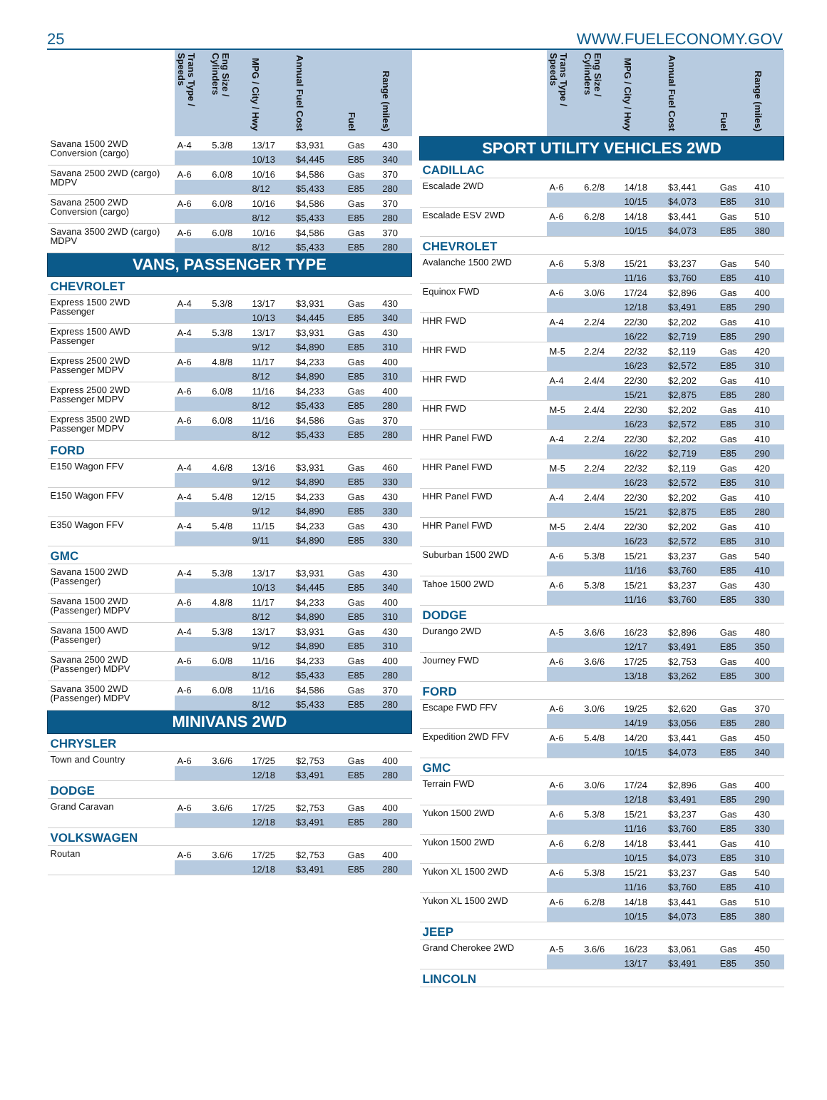25 WWW.FUELECONOMY.GOV
| | Trans Type / Speeds | Eng Size / Cylinders | MPG / City / Hwy | Annual Fuel Cost | Fuel | Range (miles) |
| --- | --- | --- | --- | --- | --- | --- |
| Savana 1500 2WD Conversion (cargo) | A-4 | 5.3/8 | 13/17 | $3,931 | Gas | 430 |
| | | | 10/13 | $4,445 | E85 | 340 |
| Savana 2500 2WD (cargo) MDPV | A-6 | 6.0/8 | 10/16 | $4,586 | Gas | 370 |
| | | | 8/12 | $5,433 | E85 | 280 |
| Savana 2500 2WD Conversion (cargo) | A-6 | 6.0/8 | 10/16 | $4,586 | Gas | 370 |
| | | | 8/12 | $5,433 | E85 | 280 |
| Savana 3500 2WD (cargo) MDPV | A-6 | 6.0/8 | 10/16 | $4,586 | Gas | 370 |
| | | | 8/12 | $5,433 | E85 | 280 |
| VANS, PASSENGER TYPE | | | | | | |
| CHEVROLET | | | | | | |
| Express 1500 2WD Passenger | A-4 | 5.3/8 | 13/17 | $3,931 | Gas | 430 |
| | | | 10/13 | $4,445 | E85 | 340 |
| Express 1500 AWD Passenger | A-4 | 5.3/8 | 13/17 | $3,931 | Gas | 430 |
| | | | 9/12 | $4,890 | E85 | 310 |
| Express 2500 2WD Passenger MDPV | A-6 | 4.8/8 | 11/17 | $4,233 | Gas | 400 |
| | | | 8/12 | $4,890 | E85 | 310 |
| Express 2500 2WD Passenger MDPV | A-6 | 6.0/8 | 11/16 | $4,233 | Gas | 400 |
| | | | 8/12 | $5,433 | E85 | 280 |
| Express 3500 2WD Passenger MDPV | A-6 | 6.0/8 | 11/16 | $4,586 | Gas | 370 |
| | | | 8/12 | $5,433 | E85 | 280 |
| FORD | | | | | | |
| E150 Wagon FFV | A-4 | 4.6/8 | 13/16 | $3,931 | Gas | 460 |
| | | | 9/12 | $4,890 | E85 | 330 |
| E150 Wagon FFV | A-4 | 5.4/8 | 12/15 | $4,233 | Gas | 430 |
| | | | 9/12 | $4,890 | E85 | 330 |
| E350 Wagon FFV | A-4 | 5.4/8 | 11/15 | $4,233 | Gas | 430 |
| | | | 9/11 | $4,890 | E85 | 330 |
| GMC | | | | | | |
| Savana 1500 2WD (Passenger) | A-4 | 5.3/8 | 13/17 | $3,931 | Gas | 430 |
| | | | 10/13 | $4,445 | E85 | 340 |
| Savana 1500 2WD (Passenger) MDPV | A-6 | 4.8/8 | 11/17 | $4,233 | Gas | 400 |
| | | | 8/12 | $4,890 | E85 | 310 |
| Savana 1500 AWD (Passenger) | A-4 | 5.3/8 | 13/17 | $3,931 | Gas | 430 |
| | | | 9/12 | $4,890 | E85 | 310 |
| Savana 2500 2WD (Passenger) MDPV | A-6 | 6.0/8 | 11/16 | $4,233 | Gas | 400 |
| | | | 8/12 | $5,433 | E85 | 280 |
| Savana 3500 2WD (Passenger) MDPV | A-6 | 6.0/8 | 11/16 | $4,586 | Gas | 370 |
| | | | 8/12 | $5,433 | E85 | 280 |
| MINIVANS 2WD | | | | | | |
| CHRYSLER | | | | | | |
| Town and Country | A-6 | 3.6/6 | 17/25 | $2,753 | Gas | 400 |
| | | | 12/18 | $3,491 | E85 | 280 |
| DODGE | | | | | | |
| Grand Caravan | A-6 | 3.6/6 | 17/25 | $2,753 | Gas | 400 |
| | | | 12/18 | $3,491 | E85 | 280 |
| VOLKSWAGEN | | | | | | |
| Routan | A-6 | 3.6/6 | 17/25 | $2,753 | Gas | 400 |
| | | | 12/18 | $3,491 | E85 | 280 |
| | Trans Type / Speeds | Eng Size / Cylinders | MPG / City / Hwy | Annual Fuel Cost | Fuel | Range (miles) |
| --- | --- | --- | --- | --- | --- | --- |
| SPORT UTILITY VEHICLES 2WD | | | | | | |
| CADILLAC | | | | | | |
| Escalade 2WD | A-6 | 6.2/8 | 14/18 | $3,441 | Gas | 410 |
| | | | 10/15 | $4,073 | E85 | 310 |
| Escalade ESV 2WD | A-6 | 6.2/8 | 14/18 | $3,441 | Gas | 510 |
| | | | 10/15 | $4,073 | E85 | 380 |
| CHEVROLET | | | | | | |
| Avalanche 1500 2WD | A-6 | 5.3/8 | 15/21 | $3,237 | Gas | 540 |
| | | | 11/16 | $3,760 | E85 | 410 |
| Equinox FWD | A-6 | 3.0/6 | 17/24 | $2,896 | Gas | 400 |
| | | | 12/18 | $3,491 | E85 | 290 |
| HHR FWD | A-4 | 2.2/4 | 22/30 | $2,202 | Gas | 410 |
| | | | 16/22 | $2,719 | E85 | 290 |
| HHR FWD | M-5 | 2.2/4 | 22/32 | $2,119 | Gas | 420 |
| | | | 16/23 | $2,572 | E85 | 310 |
| HHR FWD | A-4 | 2.4/4 | 22/30 | $2,202 | Gas | 410 |
| | | | 15/21 | $2,875 | E85 | 280 |
| HHR FWD | M-5 | 2.4/4 | 22/30 | $2,202 | Gas | 410 |
| | | | 16/23 | $2,572 | E85 | 310 |
| HHR Panel FWD | A-4 | 2.2/4 | 22/30 | $2,202 | Gas | 410 |
| | | | 16/22 | $2,719 | E85 | 290 |
| HHR Panel FWD | M-5 | 2.2/4 | 22/32 | $2,119 | Gas | 420 |
| | | | 16/23 | $2,572 | E85 | 310 |
| HHR Panel FWD | A-4 | 2.4/4 | 22/30 | $2,202 | Gas | 410 |
| | | | 15/21 | $2,875 | E85 | 280 |
| HHR Panel FWD | M-5 | 2.4/4 | 22/30 | $2,202 | Gas | 410 |
| | | | 16/23 | $2,572 | E85 | 310 |
| Suburban 1500 2WD | A-6 | 5.3/8 | 15/21 | $3,237 | Gas | 540 |
| | | | 11/16 | $3,760 | E85 | 410 |
| Tahoe 1500 2WD | A-6 | 5.3/8 | 15/21 | $3,237 | Gas | 430 |
| | | | 11/16 | $3,760 | E85 | 330 |
| DODGE | | | | | | |
| Durango 2WD | A-5 | 3.6/6 | 16/23 | $2,896 | Gas | 480 |
| | | | 12/17 | $3,491 | E85 | 350 |
| Journey FWD | A-6 | 3.6/6 | 17/25 | $2,753 | Gas | 400 |
| | | | 13/18 | $3,262 | E85 | 300 |
| FORD | | | | | | |
| Escape FWD FFV | A-6 | 3.0/6 | 19/25 | $2,620 | Gas | 370 |
| | | | 14/19 | $3,056 | E85 | 280 |
| Expedition 2WD FFV | A-6 | 5.4/8 | 14/20 | $3,441 | Gas | 450 |
| | | | 10/15 | $4,073 | E85 | 340 |
| GMC | | | | | | |
| Terrain FWD | A-6 | 3.0/6 | 17/24 | $2,896 | Gas | 400 |
| | | | 12/18 | $3,491 | E85 | 290 |
| Yukon 1500 2WD | A-6 | 5.3/8 | 15/21 | $3,237 | Gas | 430 |
| | | | 11/16 | $3,760 | E85 | 330 |
| Yukon 1500 2WD | A-6 | 6.2/8 | 14/18 | $3,441 | Gas | 410 |
| | | | 10/15 | $4,073 | E85 | 310 |
| Yukon XL 1500 2WD | A-6 | 5.3/8 | 15/21 | $3,237 | Gas | 540 |
| | | | 11/16 | $3,760 | E85 | 410 |
| Yukon XL 1500 2WD | A-6 | 6.2/8 | 14/18 | $3,441 | Gas | 510 |
| | | | 10/15 | $4,073 | E85 | 380 |
| JEEP | | | | | | |
| Grand Cherokee 2WD | A-5 | 3.6/6 | 16/23 | $3,061 | Gas | 450 |
| | | | 13/17 | $3,491 | E85 | 350 |
| LINCOLN | | | | | | |